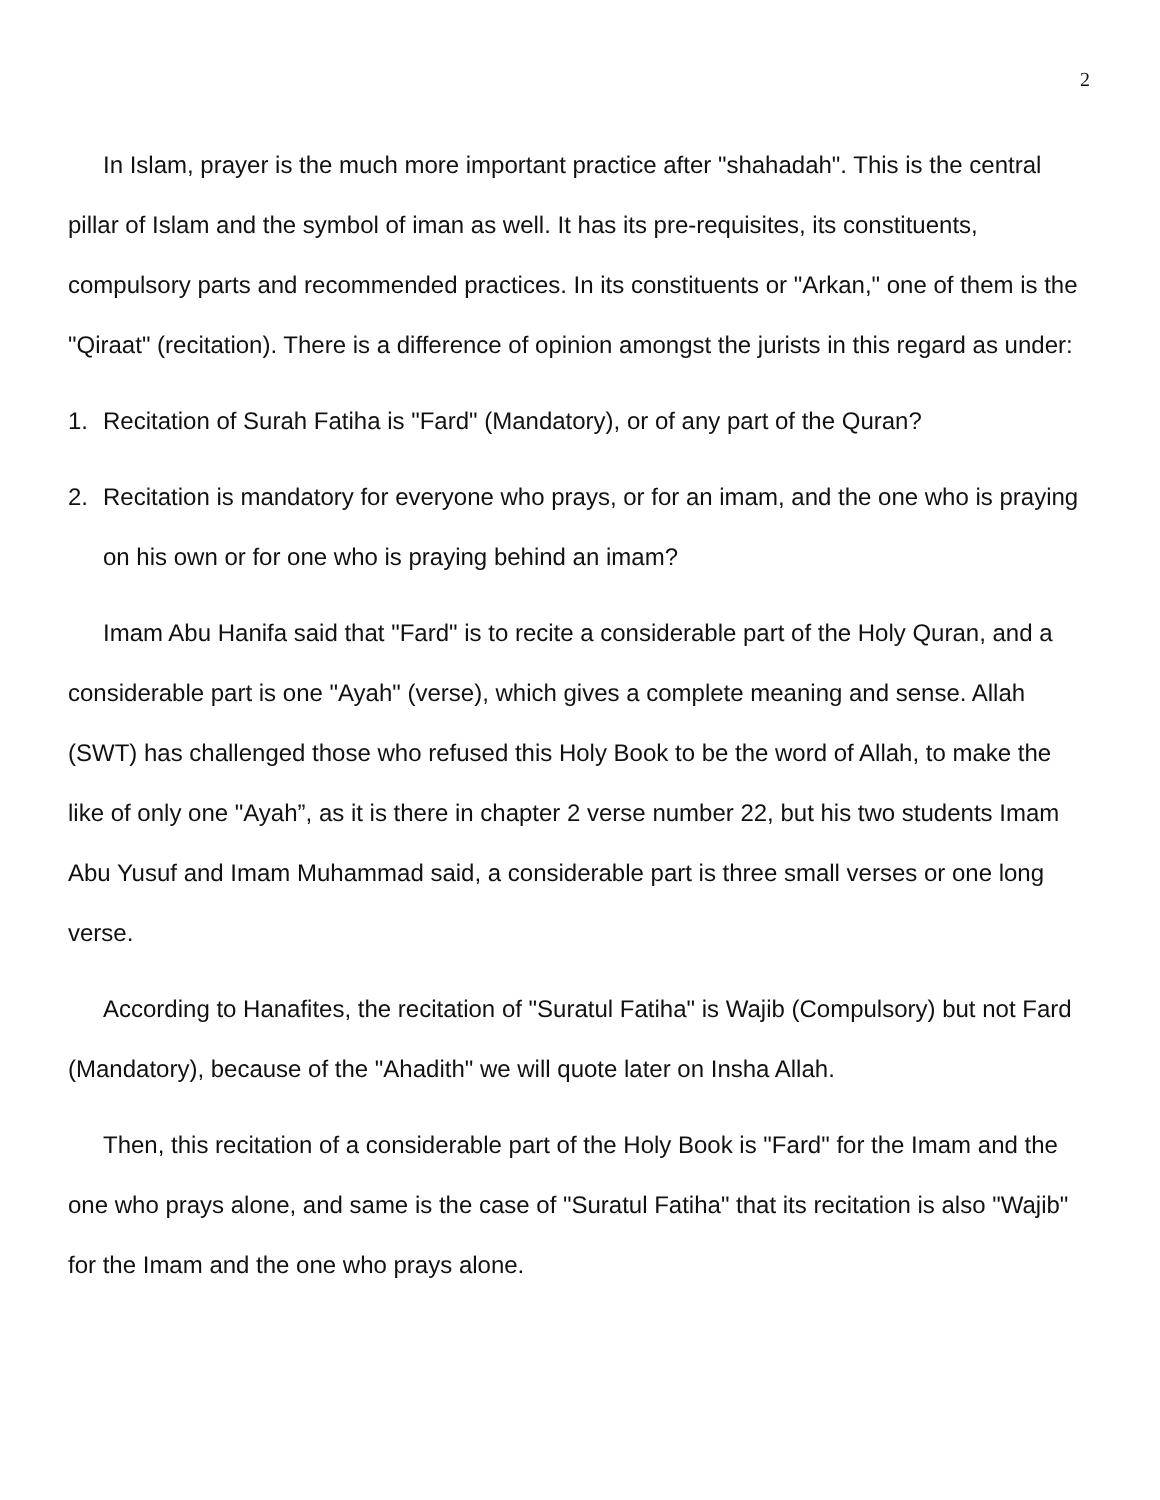2
In Islam, prayer is the much more important practice after "shahadah". This is the central pillar of Islam and the symbol of iman as well. It has its pre-requisites, its constituents, compulsory parts and recommended practices. In its constituents or "Arkan," one of them is the "Qiraat" (recitation). There is a difference of opinion amongst the jurists in this regard as under:
1. Recitation of Surah Fatiha is "Fard" (Mandatory), or of any part of the Quran?
2. Recitation is mandatory for everyone who prays, or for an imam, and the one who is praying on his own or for one who is praying behind an imam?
Imam Abu Hanifa said that "Fard" is to recite a considerable part of the Holy Quran, and a considerable part is one "Ayah" (verse), which gives a complete meaning and sense. Allah (SWT) has challenged those who refused this Holy Book to be the word of Allah, to make the like of only one "Ayah”, as it is there in chapter 2 verse number 22, but his two students Imam Abu Yusuf and Imam Muhammad said, a considerable part is three small verses or one long verse.
According to Hanafites, the recitation of "Suratul Fatiha" is Wajib (Compulsory) but not Fard (Mandatory), because of the "Ahadith" we will quote later on Insha Allah.
Then, this recitation of a considerable part of the Holy Book is "Fard" for the Imam and the one who prays alone, and same is the case of "Suratul Fatiha" that its recitation is also "Wajib" for the Imam and the one who prays alone.